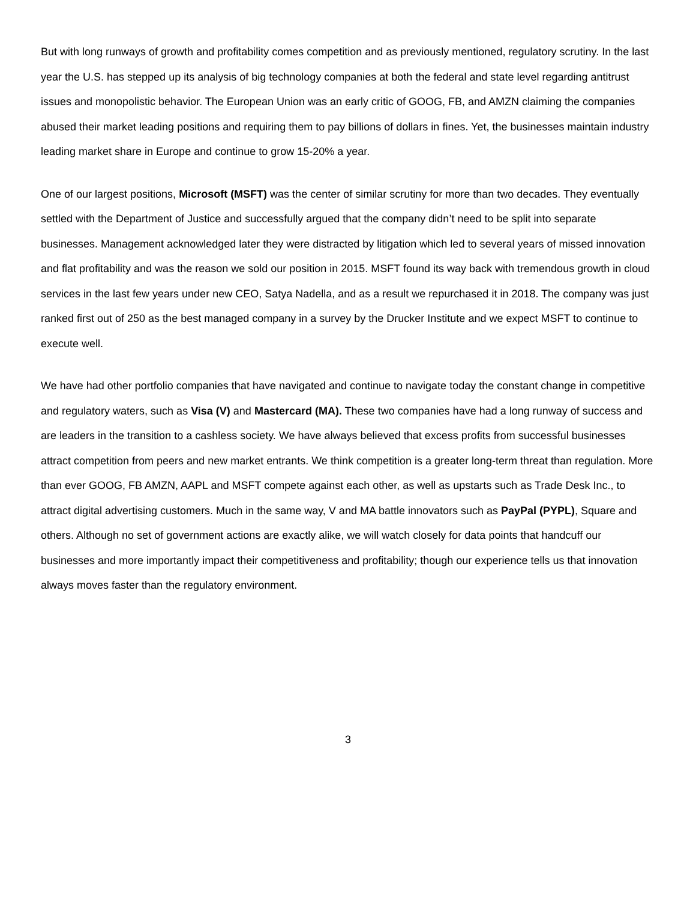But with long runways of growth and profitability comes competition and as previously mentioned, regulatory scrutiny. In the last year the U.S. has stepped up its analysis of big technology companies at both the federal and state level regarding antitrust issues and monopolistic behavior. The European Union was an early critic of GOOG, FB, and AMZN claiming the companies abused their market leading positions and requiring them to pay billions of dollars in fines. Yet, the businesses maintain industry leading market share in Europe and continue to grow 15-20% a year.
One of our largest positions, Microsoft (MSFT) was the center of similar scrutiny for more than two decades. They eventually settled with the Department of Justice and successfully argued that the company didn’t need to be split into separate businesses. Management acknowledged later they were distracted by litigation which led to several years of missed innovation and flat profitability and was the reason we sold our position in 2015. MSFT found its way back with tremendous growth in cloud services in the last few years under new CEO, Satya Nadella, and as a result we repurchased it in 2018. The company was just ranked first out of 250 as the best managed company in a survey by the Drucker Institute and we expect MSFT to continue to execute well.
We have had other portfolio companies that have navigated and continue to navigate today the constant change in competitive and regulatory waters, such as Visa (V) and Mastercard (MA). These two companies have had a long runway of success and are leaders in the transition to a cashless society. We have always believed that excess profits from successful businesses attract competition from peers and new market entrants. We think competition is a greater long-term threat than regulation. More than ever GOOG, FB AMZN, AAPL and MSFT compete against each other, as well as upstarts such as Trade Desk Inc., to attract digital advertising customers. Much in the same way, V and MA battle innovators such as PayPal (PYPL), Square and others. Although no set of government actions are exactly alike, we will watch closely for data points that handcuff our businesses and more importantly impact their competitiveness and profitability; though our experience tells us that innovation always moves faster than the regulatory environment.
3